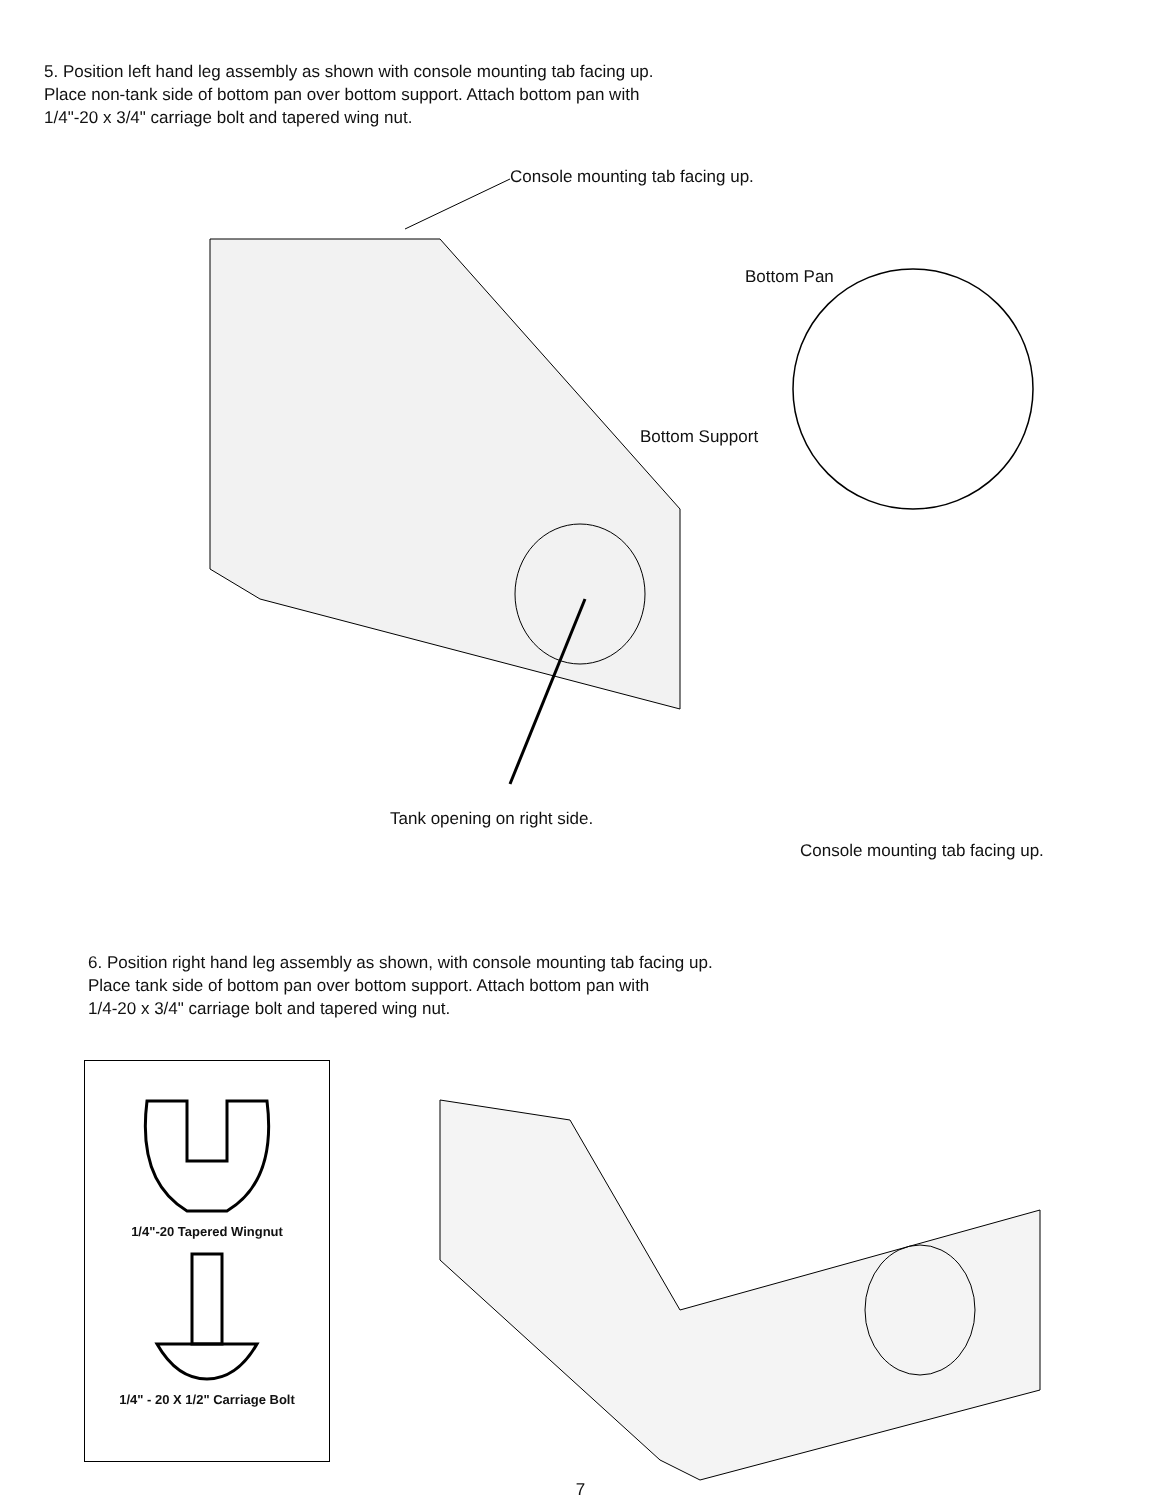5. Position left hand leg assembly as shown with console mounting tab facing up.
Place non-tank side of bottom pan over bottom support. Attach bottom pan with
1/4"-20 x 3/4" carriage bolt and tapered wing nut.
Console mounting tab facing up.
Bottom Pan
Bottom Support
Tank opening on right side.
Console mounting tab facing up.
6. Position right hand leg assembly as shown, with console mounting tab facing up.
Place tank side of bottom pan over bottom support. Attach bottom pan with
1/4-20 x 3/4" carriage bolt and tapered wing nut.
1/4"-20 Tapered Wingnut
1/4" - 20 X 1/2" Carriage Bolt
7